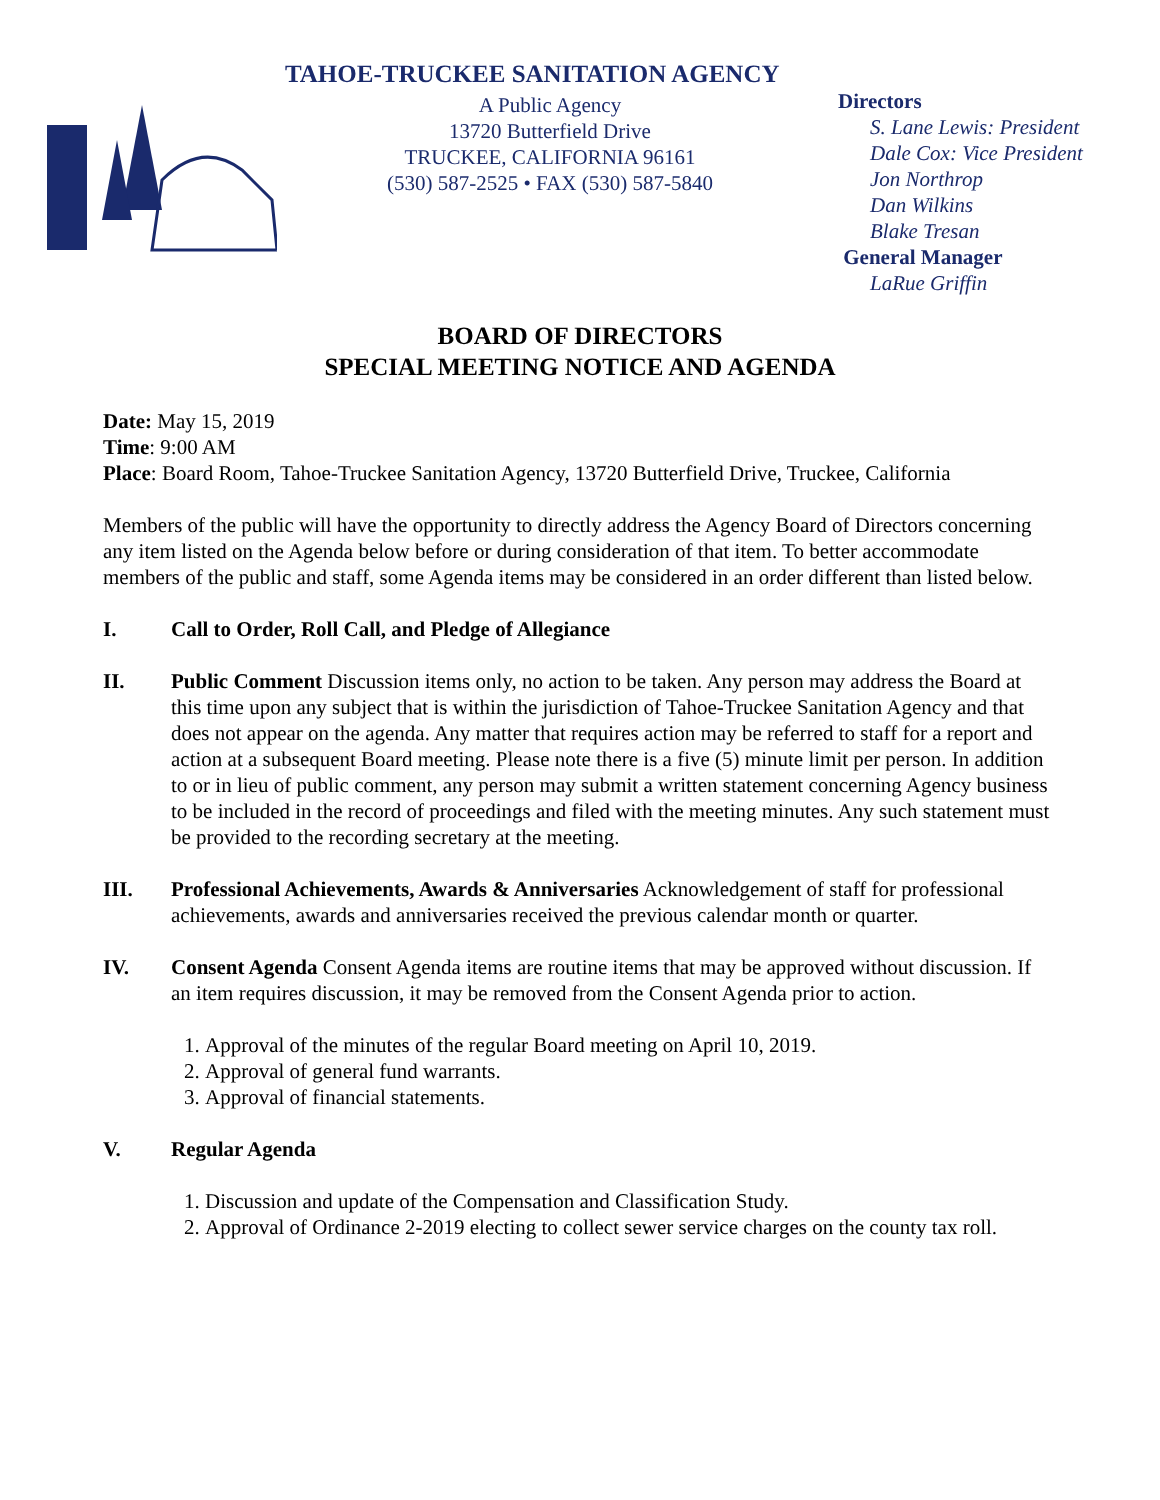TAHOE-TRUCKEE SANITATION AGENCY
A Public Agency
13720 Butterfield Drive
TRUCKEE, CALIFORNIA 96161
(530) 587-2525 • FAX (530) 587-5840
Directors
S. Lane Lewis: President
Dale Cox: Vice President
Jon Northrop
Dan Wilkins
Blake Tresan
General Manager
LaRue Griffin
BOARD OF DIRECTORS
SPECIAL MEETING NOTICE AND AGENDA
Date: May 15, 2019
Time: 9:00 AM
Place: Board Room, Tahoe-Truckee Sanitation Agency, 13720 Butterfield Drive, Truckee, California
Members of the public will have the opportunity to directly address the Agency Board of Directors concerning any item listed on the Agenda below before or during consideration of that item. To better accommodate members of the public and staff, some Agenda items may be considered in an order different than listed below.
I. Call to Order, Roll Call, and Pledge of Allegiance
II. Public Comment Discussion items only, no action to be taken. Any person may address the Board at this time upon any subject that is within the jurisdiction of Tahoe-Truckee Sanitation Agency and that does not appear on the agenda. Any matter that requires action may be referred to staff for a report and action at a subsequent Board meeting. Please note there is a five (5) minute limit per person. In addition to or in lieu of public comment, any person may submit a written statement concerning Agency business to be included in the record of proceedings and filed with the meeting minutes. Any such statement must be provided to the recording secretary at the meeting.
III. Professional Achievements, Awards & Anniversaries Acknowledgement of staff for professional achievements, awards and anniversaries received the previous calendar month or quarter.
IV. Consent Agenda Consent Agenda items are routine items that may be approved without discussion. If an item requires discussion, it may be removed from the Consent Agenda prior to action.
1. Approval of the minutes of the regular Board meeting on April 10, 2019.
2. Approval of general fund warrants.
3. Approval of financial statements.
V. Regular Agenda
1. Discussion and update of the Compensation and Classification Study.
2. Approval of Ordinance 2-2019 electing to collect sewer service charges on the county tax roll.